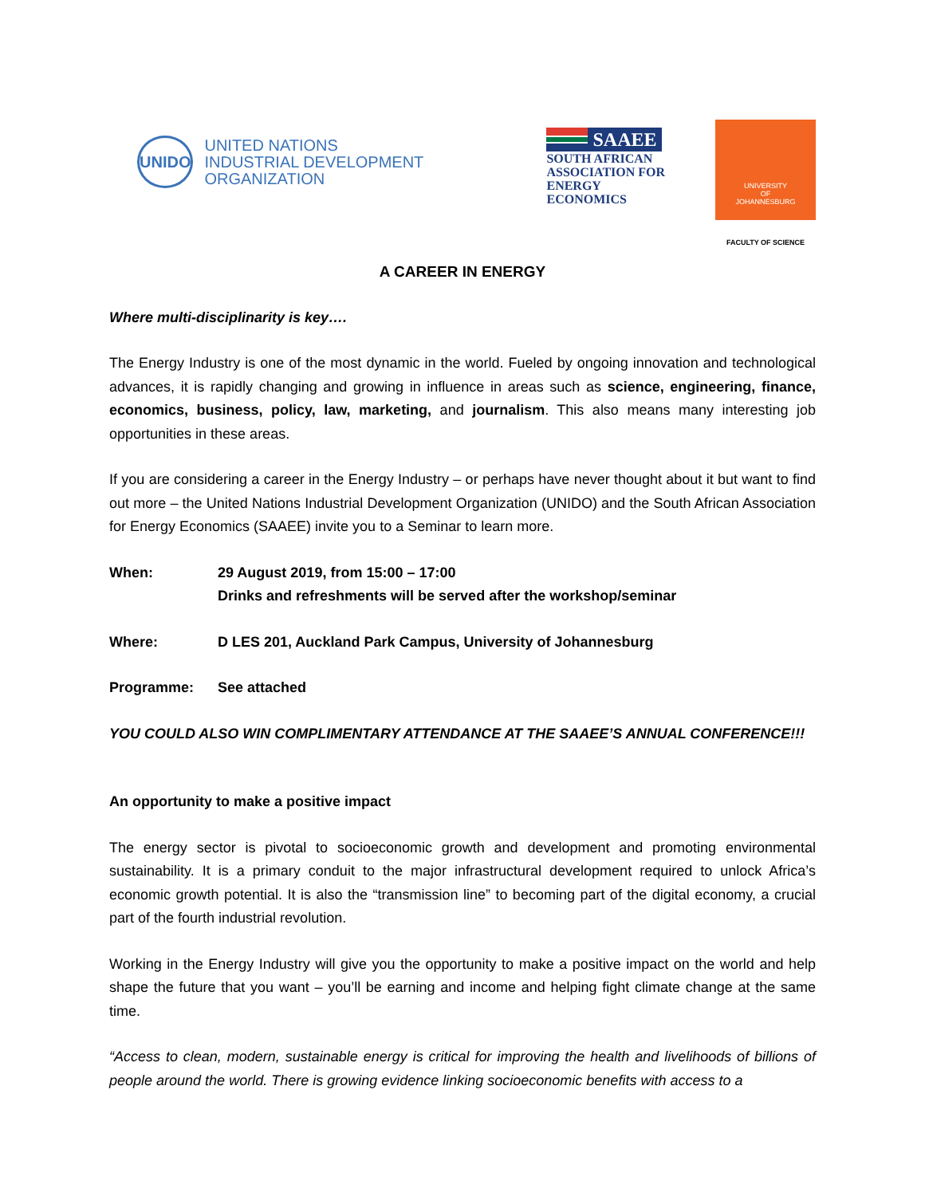UNIDO
UNITED NATIONS
INDUSTRIAL DEVELOPMENT ORGANIZATION
SAAEE
SOUTH AFRICAN
ASSOCIATION FOR
ENERGY ECONOMICS
UNIVERSITY
OF
JOHANNESBURG
FACULTY OF SCIENCE
A CAREER IN ENERGY
Where multi-disciplinarity is key….
The Energy Industry is one of the most dynamic in the world. Fueled by ongoing innovation and technological advances, it is rapidly changing and growing in influence in areas such as science, engineering, finance, economics, business, policy, law, marketing, and journalism. This also means many interesting job opportunities in these areas.
If you are considering a career in the Energy Industry – or perhaps have never thought about it but want to find out more – the United Nations Industrial Development Organization (UNIDO) and the South African Association for Energy Economics (SAAEE) invite you to a Seminar to learn more.
When: 29 August 2019, from 15:00 – 17:00
Drinks and refreshments will be served after the workshop/seminar
Where: D LES 201, Auckland Park Campus, University of Johannesburg
Programme: See attached
YOU COULD ALSO WIN COMPLIMENTARY ATTENDANCE AT THE SAAEE’S ANNUAL CONFERENCE!!!
An opportunity to make a positive impact
The energy sector is pivotal to socioeconomic growth and development and promoting environmental sustainability. It is a primary conduit to the major infrastructural development required to unlock Africa’s economic growth potential. It is also the “transmission line” to becoming part of the digital economy, a crucial part of the fourth industrial revolution.
Working in the Energy Industry will give you the opportunity to make a positive impact on the world and help shape the future that you want – you’ll be earning and income and helping fight climate change at the same time.
“Access to clean, modern, sustainable energy is critical for improving the health and livelihoods of billions of people around the world. There is growing evidence linking socioeconomic benefits with access to a